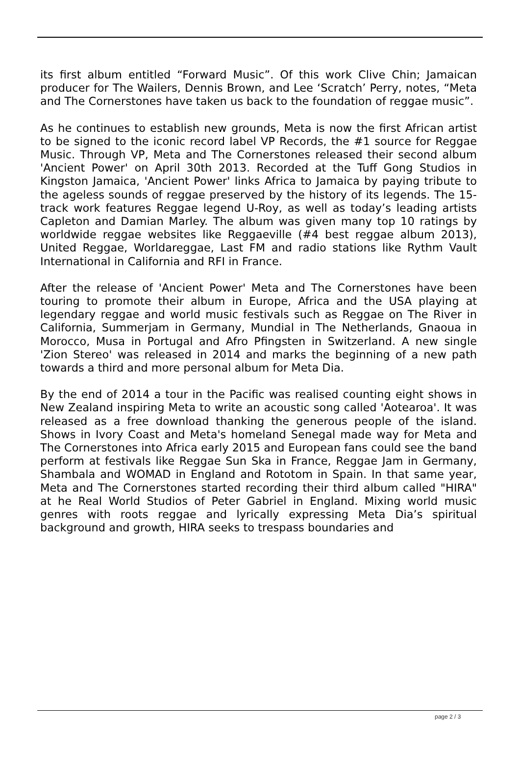its first album entitled “Forward Music”. Of this work Clive Chin; Jamaican producer for The Wailers, Dennis Brown, and Lee ‘Scratch’ Perry, notes, “Meta and The Cornerstones have taken us back to the foundation of reggae music”.
As he continues to establish new grounds, Meta is now the first African artist to be signed to the iconic record label VP Records, the #1 source for Reggae Music. Through VP, Meta and The Cornerstones released their second album 'Ancient Power' on April 30th 2013. Recorded at the Tuff Gong Studios in Kingston Jamaica, 'Ancient Power' links Africa to Jamaica by paying tribute to the ageless sounds of reggae preserved by the history of its legends. The 15-track work features Reggae legend U-Roy, as well as today’s leading artists Capleton and Damian Marley. The album was given many top 10 ratings by worldwide reggae websites like Reggaeville (#4 best reggae album 2013), United Reggae, Worldareggae, Last FM and radio stations like Rythm Vault International in California and RFI in France.
After the release of 'Ancient Power' Meta and The Cornerstones have been touring to promote their album in Europe, Africa and the USA playing at legendary reggae and world music festivals such as Reggae on The River in California, Summerjam in Germany, Mundial in The Netherlands, Gnaoua in Morocco, Musa in Portugal and Afro Pfingsten in Switzerland. A new single 'Zion Stereo' was released in 2014 and marks the beginning of a new path towards a third and more personal album for Meta Dia.
By the end of 2014 a tour in the Pacific was realised counting eight shows in New Zealand inspiring Meta to write an acoustic song called 'Aotearoa'. It was released as a free download thanking the generous people of the island. Shows in Ivory Coast and Meta's homeland Senegal made way for Meta and The Cornerstones into Africa early 2015 and European fans could see the band perform at festivals like Reggae Sun Ska in France, Reggae Jam in Germany, Shambala and WOMAD in England and Rototom in Spain. In that same year, Meta and The Cornerstones started recording their third album called "HIRA" at he Real World Studios of Peter Gabriel in England. Mixing world music genres with roots reggae and lyrically expressing Meta Dia’s spiritual background and growth, HIRA seeks to trespass boundaries and
page 2 / 3